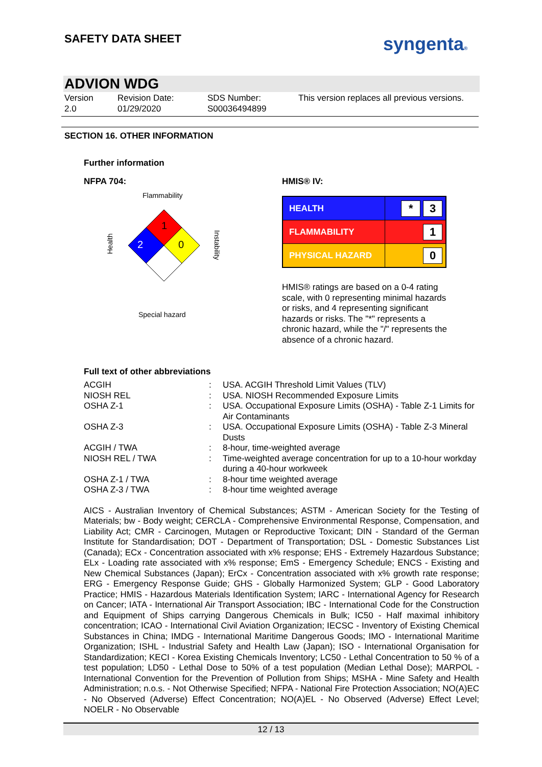SAFETY DATA SHEET syngenta®
ADVION WDG
Version
2.0
Revision Date:
01/29/2020
SDS Number:
S00036494899
This version replaces all previous versions.
SECTION 16. OTHER INFORMATION
Further information
NFPA 704:
Flammability
1
2
0
Health
Instability
Special hazard
HMIS® IV:
| HEALTH | * 3 |
| FLAMMABILITY | 1 |
| PHYSICAL HAZARD | 0 |
HMIS® ratings are based on a 0-4 rating scale, with 0 representing minimal hazards or risks, and 4 representing significant hazards or risks. The "*" represents a chronic hazard, while the "/" represents the absence of a chronic hazard.
Full text of other abbreviations
| ACGIH | : | USA. ACGIH Threshold Limit Values (TLV) |
| NIOSH REL | : | USA. NIOSH Recommended Exposure Limits |
| OSHA Z-1 | : | USA. Occupational Exposure Limits (OSHA) - Table Z-1 Limits for Air Contaminants |
| OSHA Z-3 | : | USA. Occupational Exposure Limits (OSHA) - Table Z-3 Mineral Dusts |
| ACGIH / TWA | : | 8-hour, time-weighted average |
| NIOSH REL / TWA | : | Time-weighted average concentration for up to a 10-hour workday during a 40-hour workweek |
| OSHA Z-1 / TWA | : | 8-hour time weighted average |
| OSHA Z-3 / TWA | : | 8-hour time weighted average |
AICS - Australian Inventory of Chemical Substances; ASTM - American Society for the Testing of Materials; bw - Body weight; CERCLA - Comprehensive Environmental Response, Compensation, and Liability Act; CMR - Carcinogen, Mutagen or Reproductive Toxicant; DIN - Standard of the German Institute for Standardisation; DOT - Department of Transportation; DSL - Domestic Substances List (Canada); ECx - Concentration associated with x% response; EHS - Extremely Hazardous Substance; ELx - Loading rate associated with x% response; EmS - Emergency Schedule; ENCS - Existing and New Chemical Substances (Japan); ErCx - Concentration associated with x% growth rate response; ERG - Emergency Response Guide; GHS - Globally Harmonized System; GLP - Good Laboratory Practice; HMIS - Hazardous Materials Identification System; IARC - International Agency for Research on Cancer; IATA - International Air Transport Association; IBC - International Code for the Construction and Equipment of Ships carrying Dangerous Chemicals in Bulk; IC50 - Half maximal inhibitory concentration; ICAO - International Civil Aviation Organization; IECSC - Inventory of Existing Chemical Substances in China; IMDG - International Maritime Dangerous Goods; IMO - International Maritime Organization; ISHL - Industrial Safety and Health Law (Japan); ISO - International Organisation for Standardization; KECI - Korea Existing Chemicals Inventory; LC50 - Lethal Concentration to 50 % of a test population; LD50 - Lethal Dose to 50% of a test population (Median Lethal Dose); MARPOL - International Convention for the Prevention of Pollution from Ships; MSHA - Mine Safety and Health Administration; n.o.s. - Not Otherwise Specified; NFPA - National Fire Protection Association; NO(A)EC - No Observed (Adverse) Effect Concentration; NO(A)EL - No Observed (Adverse) Effect Level; NOELR - No Observable
12 / 13